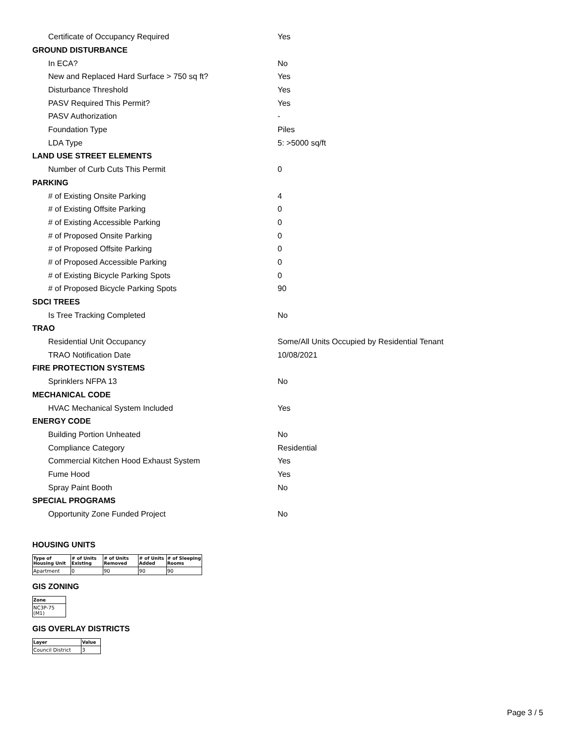Certificate of Occupancy Required Yes
GROUND DISTURBANCE
In ECA? No
New and Replaced Hard Surface > 750 sq ft? Yes
Disturbance Threshold Yes
PASV Required This Permit? Yes
PASV Authorization -
Foundation Type Piles
LDA Type 5: >5000 sq/ft
LAND USE STREET ELEMENTS
Number of Curb Cuts This Permit 0
PARKING
# of Existing Onsite Parking 4
# of Existing Offsite Parking 0
# of Existing Accessible Parking 0
# of Proposed Onsite Parking 0
# of Proposed Offsite Parking 0
# of Proposed Accessible Parking 0
# of Existing Bicycle Parking Spots 0
# of Proposed Bicycle Parking Spots 90
SDCI TREES
Is Tree Tracking Completed No
TRAO
Residential Unit Occupancy Some/All Units Occupied by Residential Tenant
TRAO Notification Date 10/08/2021
FIRE PROTECTION SYSTEMS
Sprinklers NFPA 13 No
MECHANICAL CODE
HVAC Mechanical System Included Yes
ENERGY CODE
Building Portion Unheated No
Compliance Category Residential
Commercial Kitchen Hood Exhaust System Yes
Fume Hood Yes
Spray Paint Booth No
SPECIAL PROGRAMS
Opportunity Zone Funded Project No
HOUSING UNITS
| Type of Housing Unit | # of Units Existing | # of Units Removed | # of Units Added | # of Sleeping Rooms |
| --- | --- | --- | --- | --- |
| Apartment | 0 | 90 | 90 | 90 |
GIS ZONING
| Zone |
| --- |
| NC3P-75 (M1) |
GIS OVERLAY DISTRICTS
| Layer | Value |
| --- | --- |
| Council District | 3 |
Page 3 / 5